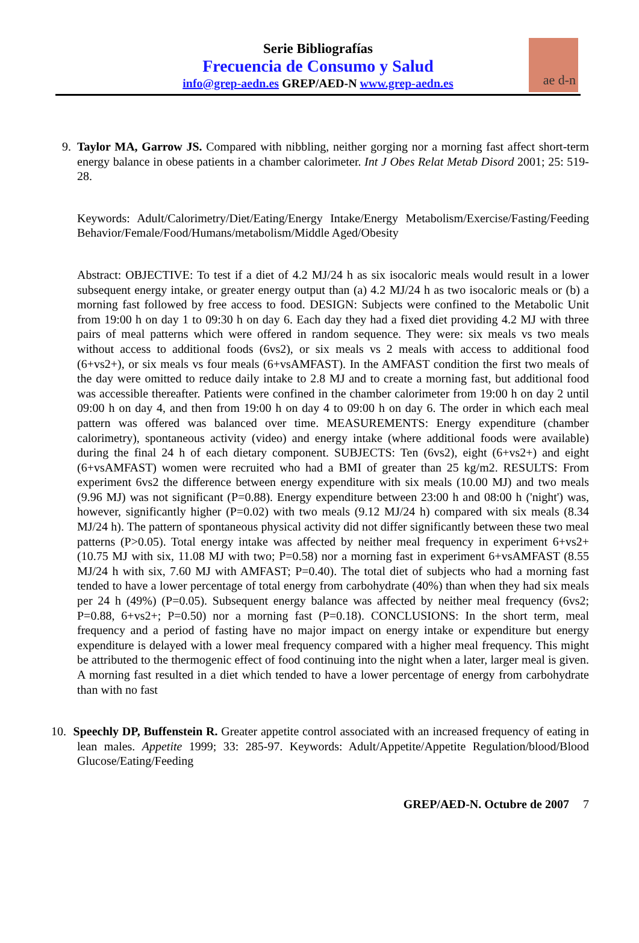Serie Bibliografías
Frecuencia de Consumo y Salud
info@grep-aedn.es GREP/AED-N www.grep-aedn.es
ae d-n
9. Taylor MA, Garrow JS. Compared with nibbling, neither gorging nor a morning fast affect short-term energy balance in obese patients in a chamber calorimeter. Int J Obes Relat Metab Disord 2001; 25: 519-28.
Keywords: Adult/Calorimetry/Diet/Eating/Energy Intake/Energy Metabolism/Exercise/Fasting/Feeding Behavior/Female/Food/Humans/metabolism/Middle Aged/Obesity
Abstract: OBJECTIVE: To test if a diet of 4.2 MJ/24 h as six isocaloric meals would result in a lower subsequent energy intake, or greater energy output than (a) 4.2 MJ/24 h as two isocaloric meals or (b) a morning fast followed by free access to food. DESIGN: Subjects were confined to the Metabolic Unit from 19:00 h on day 1 to 09:30 h on day 6. Each day they had a fixed diet providing 4.2 MJ with three pairs of meal patterns which were offered in random sequence. They were: six meals vs two meals without access to additional foods (6vs2), or six meals vs 2 meals with access to additional food (6+vs2+), or six meals vs four meals (6+vsAMFAST). In the AMFAST condition the first two meals of the day were omitted to reduce daily intake to 2.8 MJ and to create a morning fast, but additional food was accessible thereafter. Patients were confined in the chamber calorimeter from 19:00 h on day 2 until 09:00 h on day 4, and then from 19:00 h on day 4 to 09:00 h on day 6. The order in which each meal pattern was offered was balanced over time. MEASUREMENTS: Energy expenditure (chamber calorimetry), spontaneous activity (video) and energy intake (where additional foods were available) during the final 24 h of each dietary component. SUBJECTS: Ten (6vs2), eight (6+vs2+) and eight (6+vsAMFAST) women were recruited who had a BMI of greater than 25 kg/m2. RESULTS: From experiment 6vs2 the difference between energy expenditure with six meals (10.00 MJ) and two meals (9.96 MJ) was not significant (P=0.88). Energy expenditure between 23:00 h and 08:00 h ('night') was, however, significantly higher (P=0.02) with two meals (9.12 MJ/24 h) compared with six meals (8.34 MJ/24 h). The pattern of spontaneous physical activity did not differ significantly between these two meal patterns (P>0.05). Total energy intake was affected by neither meal frequency in experiment 6+vs2+ (10.75 MJ with six, 11.08 MJ with two; P=0.58) nor a morning fast in experiment 6+vsAMFAST (8.55 MJ/24 h with six, 7.60 MJ with AMFAST; P=0.40). The total diet of subjects who had a morning fast tended to have a lower percentage of total energy from carbohydrate (40%) than when they had six meals per 24 h (49%) (P=0.05). Subsequent energy balance was affected by neither meal frequency (6vs2; P=0.88, 6+vs2+; P=0.50) nor a morning fast (P=0.18). CONCLUSIONS: In the short term, meal frequency and a period of fasting have no major impact on energy intake or expenditure but energy expenditure is delayed with a lower meal frequency compared with a higher meal frequency. This might be attributed to the thermogenic effect of food continuing into the night when a later, larger meal is given. A morning fast resulted in a diet which tended to have a lower percentage of energy from carbohydrate than with no fast
10. Speechly DP, Buffenstein R. Greater appetite control associated with an increased frequency of eating in lean males. Appetite 1999; 33: 285-97. Keywords: Adult/Appetite/Appetite Regulation/blood/Blood Glucose/Eating/Feeding
GREP/AED-N. Octubre de 2007 7